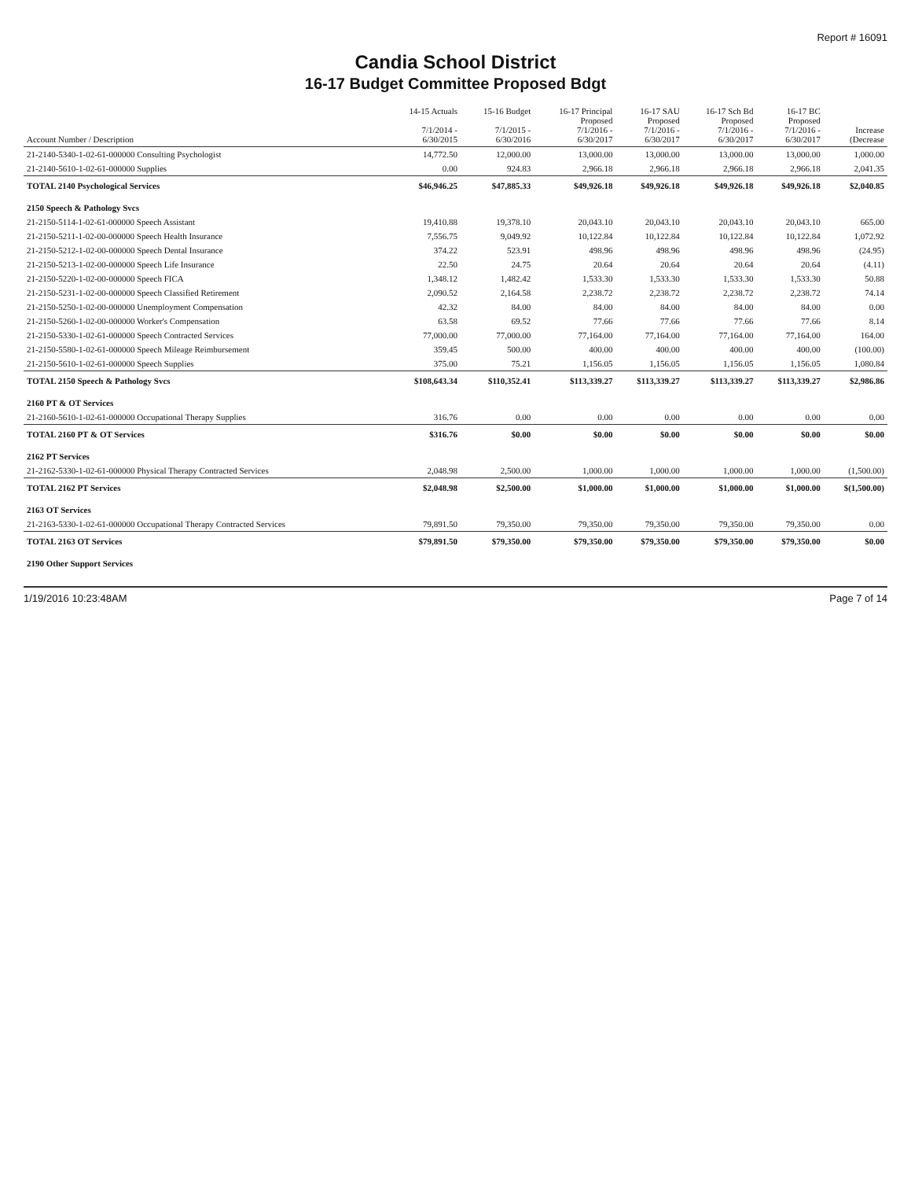Report # 16091
Candia School District
16-17 Budget Committee Proposed Bdgt
| Account Number / Description | 14-15 Actuals 7/1/2014 - 6/30/2015 | 15-16 Budget 7/1/2015 - 6/30/2016 | 16-17 Principal Proposed 7/1/2016 - 6/30/2017 | 16-17 SAU Proposed 7/1/2016 - 6/30/2017 | 16-17 Sch Bd Proposed 7/1/2016 - 6/30/2017 | 16-17 BC Proposed 7/1/2016 - 6/30/2017 | Increase (Decrease |
| --- | --- | --- | --- | --- | --- | --- | --- |
| 21-2140-5340-1-02-61-000000 Consulting Psychologist | 14,772.50 | 12,000.00 | 13,000.00 | 13,000.00 | 13,000.00 | 13,000.00 | 1,000.00 |
| 21-2140-5610-1-02-61-000000 Supplies | 0.00 | 924.83 | 2,966.18 | 2,966.18 | 2,966.18 | 2,966.18 | 2,041.35 |
| TOTAL 2140 Psychological Services | $46,946.25 | $47,885.33 | $49,926.18 | $49,926.18 | $49,926.18 | $49,926.18 | $2,040.85 |
| 2150 Speech & Pathology Svcs | | | | | | | |
| 21-2150-5114-1-02-61-000000 Speech Assistant | 19,410.88 | 19,378.10 | 20,043.10 | 20,043.10 | 20,043.10 | 20,043.10 | 665.00 |
| 21-2150-5211-1-02-00-000000 Speech Health Insurance | 7,556.75 | 9,049.92 | 10,122.84 | 10,122.84 | 10,122.84 | 10,122.84 | 1,072.92 |
| 21-2150-5212-1-02-00-000000 Speech Dental Insurance | 374.22 | 523.91 | 498.96 | 498.96 | 498.96 | 498.96 | (24.95) |
| 21-2150-5213-1-02-00-000000 Speech Life Insurance | 22.50 | 24.75 | 20.64 | 20.64 | 20.64 | 20.64 | (4.11) |
| 21-2150-5220-1-02-00-000000 Speech FICA | 1,348.12 | 1,482.42 | 1,533.30 | 1,533.30 | 1,533.30 | 1,533.30 | 50.88 |
| 21-2150-5231-1-02-00-000000 Speech Classified Retirement | 2,090.52 | 2,164.58 | 2,238.72 | 2,238.72 | 2,238.72 | 2,238.72 | 74.14 |
| 21-2150-5250-1-02-00-000000 Unemployment Compensation | 42.32 | 84.00 | 84.00 | 84.00 | 84.00 | 84.00 | 0.00 |
| 21-2150-5260-1-02-00-000000 Worker's Compensation | 63.58 | 69.52 | 77.66 | 77.66 | 77.66 | 77.66 | 8.14 |
| 21-2150-5330-1-02-61-000000 Speech Contracted Services | 77,000.00 | 77,000.00 | 77,164.00 | 77,164.00 | 77,164.00 | 77,164.00 | 164.00 |
| 21-2150-5580-1-02-61-000000 Speech Mileage Reimbursement | 359.45 | 500.00 | 400.00 | 400.00 | 400.00 | 400.00 | (100.00) |
| 21-2150-5610-1-02-61-000000 Speech Supplies | 375.00 | 75.21 | 1,156.05 | 1,156.05 | 1,156.05 | 1,156.05 | 1,080.84 |
| TOTAL 2150 Speech & Pathology Svcs | $108,643.34 | $110,352.41 | $113,339.27 | $113,339.27 | $113,339.27 | $113,339.27 | $2,986.86 |
| 2160 PT & OT Services | | | | | | | |
| 21-2160-5610-1-02-61-000000 Occupational Therapy Supplies | 316.76 | 0.00 | 0.00 | 0.00 | 0.00 | 0.00 | 0.00 |
| TOTAL 2160 PT & OT Services | $316.76 | $0.00 | $0.00 | $0.00 | $0.00 | $0.00 | $0.00 |
| 2162 PT Services | | | | | | | |
| 21-2162-5330-1-02-61-000000 Physical Therapy Contracted Services | 2,048.98 | 2,500.00 | 1,000.00 | 1,000.00 | 1,000.00 | 1,000.00 | (1,500.00) |
| TOTAL 2162 PT Services | $2,048.98 | $2,500.00 | $1,000.00 | $1,000.00 | $1,000.00 | $1,000.00 | $(1,500.00) |
| 2163 OT Services | | | | | | | |
| 21-2163-5330-1-02-61-000000 Occupational Therapy Contracted Services | 79,891.50 | 79,350.00 | 79,350.00 | 79,350.00 | 79,350.00 | 79,350.00 | 0.00 |
| TOTAL 2163 OT Services | $79,891.50 | $79,350.00 | $79,350.00 | $79,350.00 | $79,350.00 | $79,350.00 | $0.00 |
| 2190 Other Support Services | | | | | | | |
1/19/2016 10:23:48AM Page 7 of 14